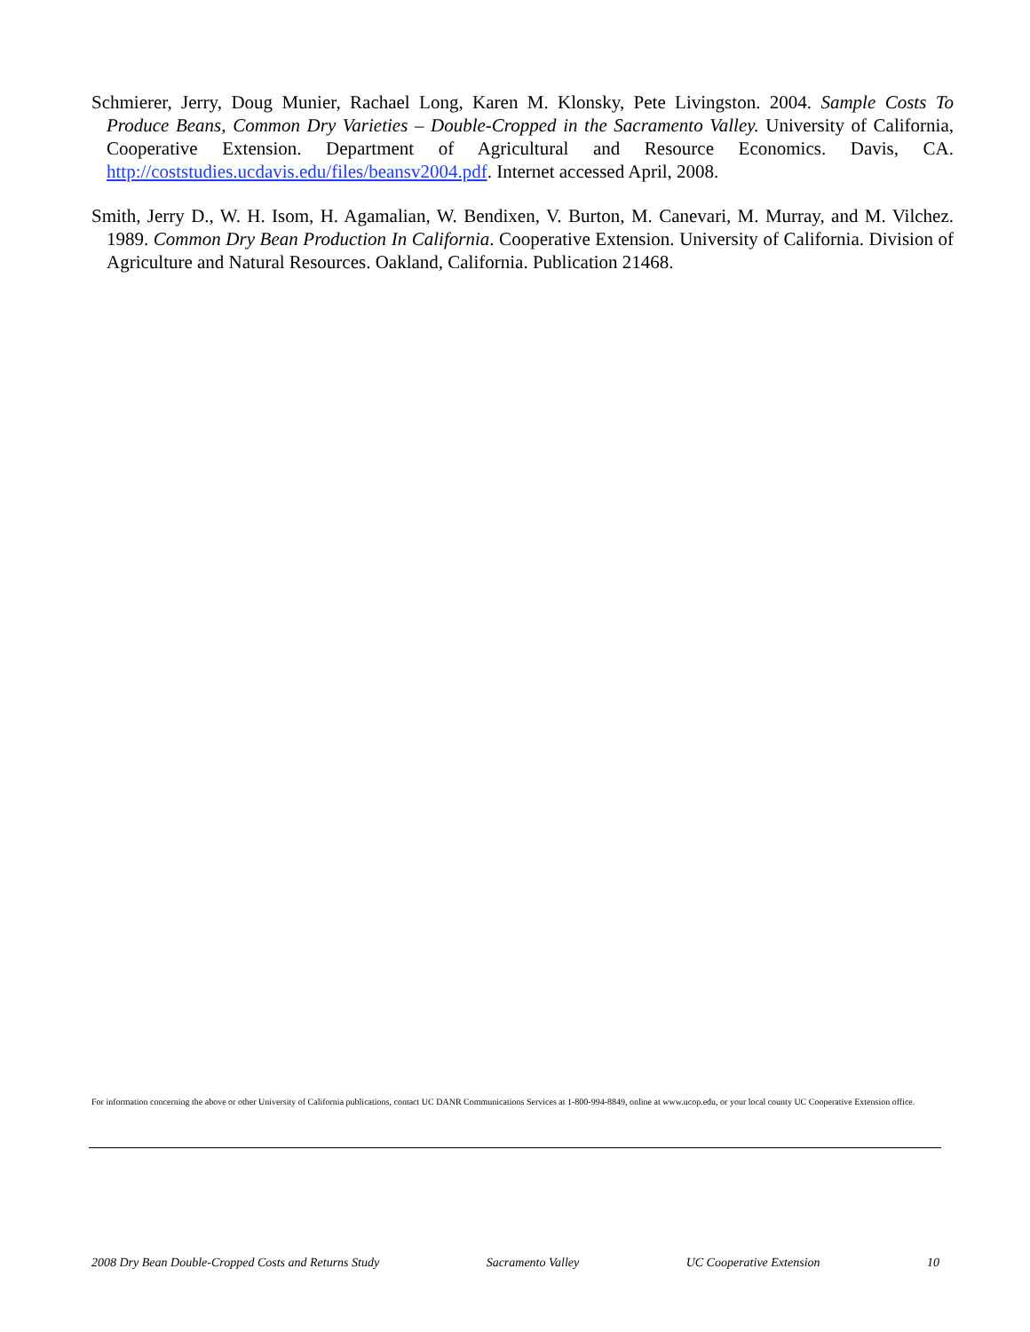Schmierer, Jerry, Doug Munier, Rachael Long, Karen M. Klonsky, Pete Livingston. 2004. Sample Costs To Produce Beans, Common Dry Varieties – Double-Cropped in the Sacramento Valley. University of California, Cooperative Extension. Department of Agricultural and Resource Economics. Davis, CA. http://coststudies.ucdavis.edu/files/beansv2004.pdf. Internet accessed April, 2008.
Smith, Jerry D., W. H. Isom, H. Agamalian, W. Bendixen, V. Burton, M. Canevari, M. Murray, and M. Vilchez. 1989. Common Dry Bean Production In California. Cooperative Extension. University of California. Division of Agriculture and Natural Resources. Oakland, California. Publication 21468.
For information concerning the above or other University of California publications, contact UC DANR Communications Services at 1-800-994-8849, online at www.ucop.edu, or your local county UC Cooperative Extension office.
2008 Dry Bean Double-Cropped Costs and Returns Study Sacramento Valley UC Cooperative Extension 10